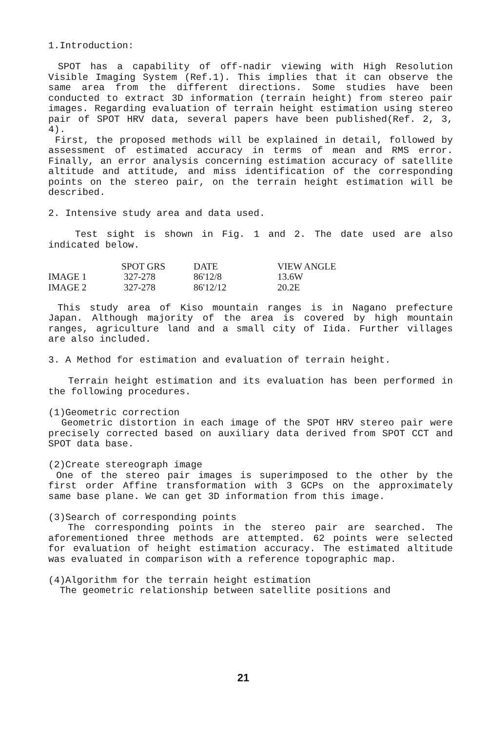1.Introduction:
SPOT has a capability of off-nadir viewing with High Resolution Visible Imaging System (Ref.1). This implies that it can observe the same area from the different directions. Some studies have been conducted to extract 3D information (terrain height) from stereo pair images. Regarding evaluation of terrain height estimation using stereo pair of SPOT HRV data, several papers have been published(Ref. 2, 3, 4).
First, the proposed methods will be explained in detail, followed by assessment of estimated accuracy in terms of mean and RMS error. Finally, an error analysis concerning estimation accuracy of satellite altitude and attitude, and miss identification of the corresponding points on the stereo pair, on the terrain height estimation will be described.
2. Intensive study area and data used.
Test sight is shown in Fig. 1 and 2. The date used are also indicated below.
| | SPOT GRS | DATE | VIEW ANGLE |
| --- | --- | --- | --- |
| IMAGE 1 | 327-278 | 86'12/8 | 13.6W |
| IMAGE 2 | 327-278 | 86'12/12 | 20.2E |
This study area of Kiso mountain ranges is in Nagano prefecture Japan. Although majority of the area is covered by high mountain ranges, agriculture land and a small city of Iida. Further villages are also included.
3. A Method for estimation and evaluation of terrain height.
Terrain height estimation and its evaluation has been performed in the following procedures.
(1)Geometric correction
Geometric distortion in each image of the SPOT HRV stereo pair were precisely corrected based on auxiliary data derived from SPOT CCT and SPOT data base.
(2)Create stereograph image
One of the stereo pair images is superimposed to the other by the first order Affine transformation with 3 GCPs on the approximately same base plane. We can get 3D information from this image.
(3)Search of corresponding points
The corresponding points in the stereo pair are searched. The aforementioned three methods are attempted. 62 points were selected for evaluation of height estimation accuracy. The estimated altitude was evaluated in comparison with a reference topographic map.
(4)Algorithm for the terrain height estimation
The geometric relationship between satellite positions and
21